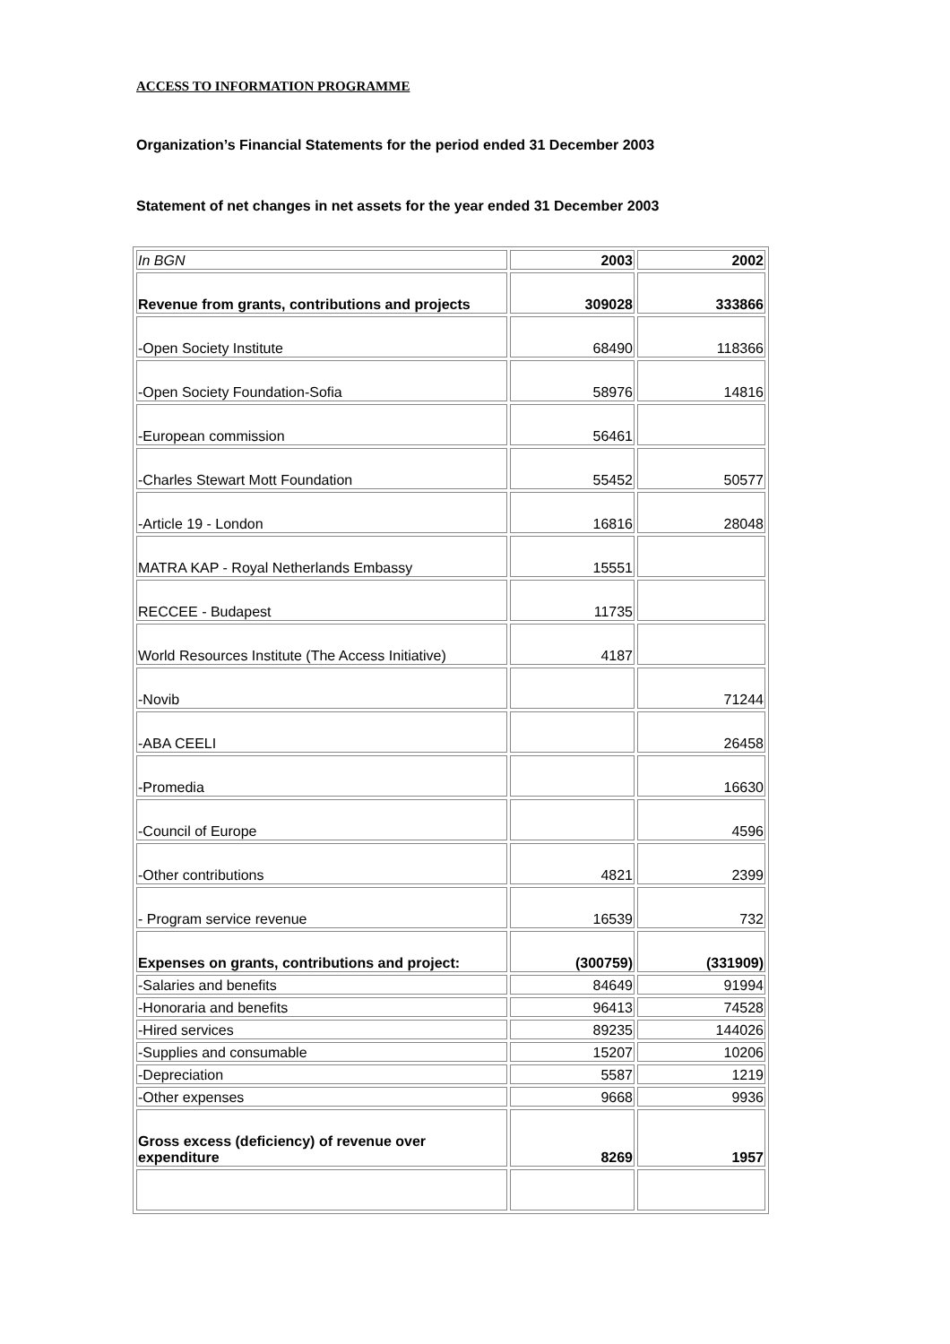ACCESS TO INFORMATION PROGRAMME
Organization’s Financial Statements for the period ended 31 December 2003
Statement of net changes in net assets for the year ended 31 December 2003
| In BGN | 2003 | 2002 |
| Revenue from grants, contributions and projects | 309028 | 333866 |
| -Open Society Institute | 68490 | 118366 |
| -Open Society Foundation-Sofia | 58976 | 14816 |
| -European commission | 56461 | |
| -Charles Stewart Mott Foundation | 55452 | 50577 |
| -Article 19 - London | 16816 | 28048 |
| MATRA KAP - Royal Netherlands Embassy | 15551 | |
| RECCEE - Budapest | 11735 | |
| World Resources Institute (The Access Initiative) | 4187 | |
| -Novib | | 71244 |
| -ABA CEELI | | 26458 |
| -Promedia | | 16630 |
| -Council of Europe | | 4596 |
| -Other contributions | 4821 | 2399 |
| - Program service revenue | 16539 | 732 |
| Expenses on grants, contributions and project: | (300759) | (331909) |
| -Salaries and benefits | 84649 | 91994 |
| -Honoraria and benefits | 96413 | 74528 |
| -Hired services | 89235 | 144026 |
| -Supplies and consumable | 15207 | 10206 |
| -Depreciation | 5587 | 1219 |
| -Other expenses | 9668 | 9936 |
| Gross excess (deficiency) of revenue over expenditure | 8269 | 1957 |